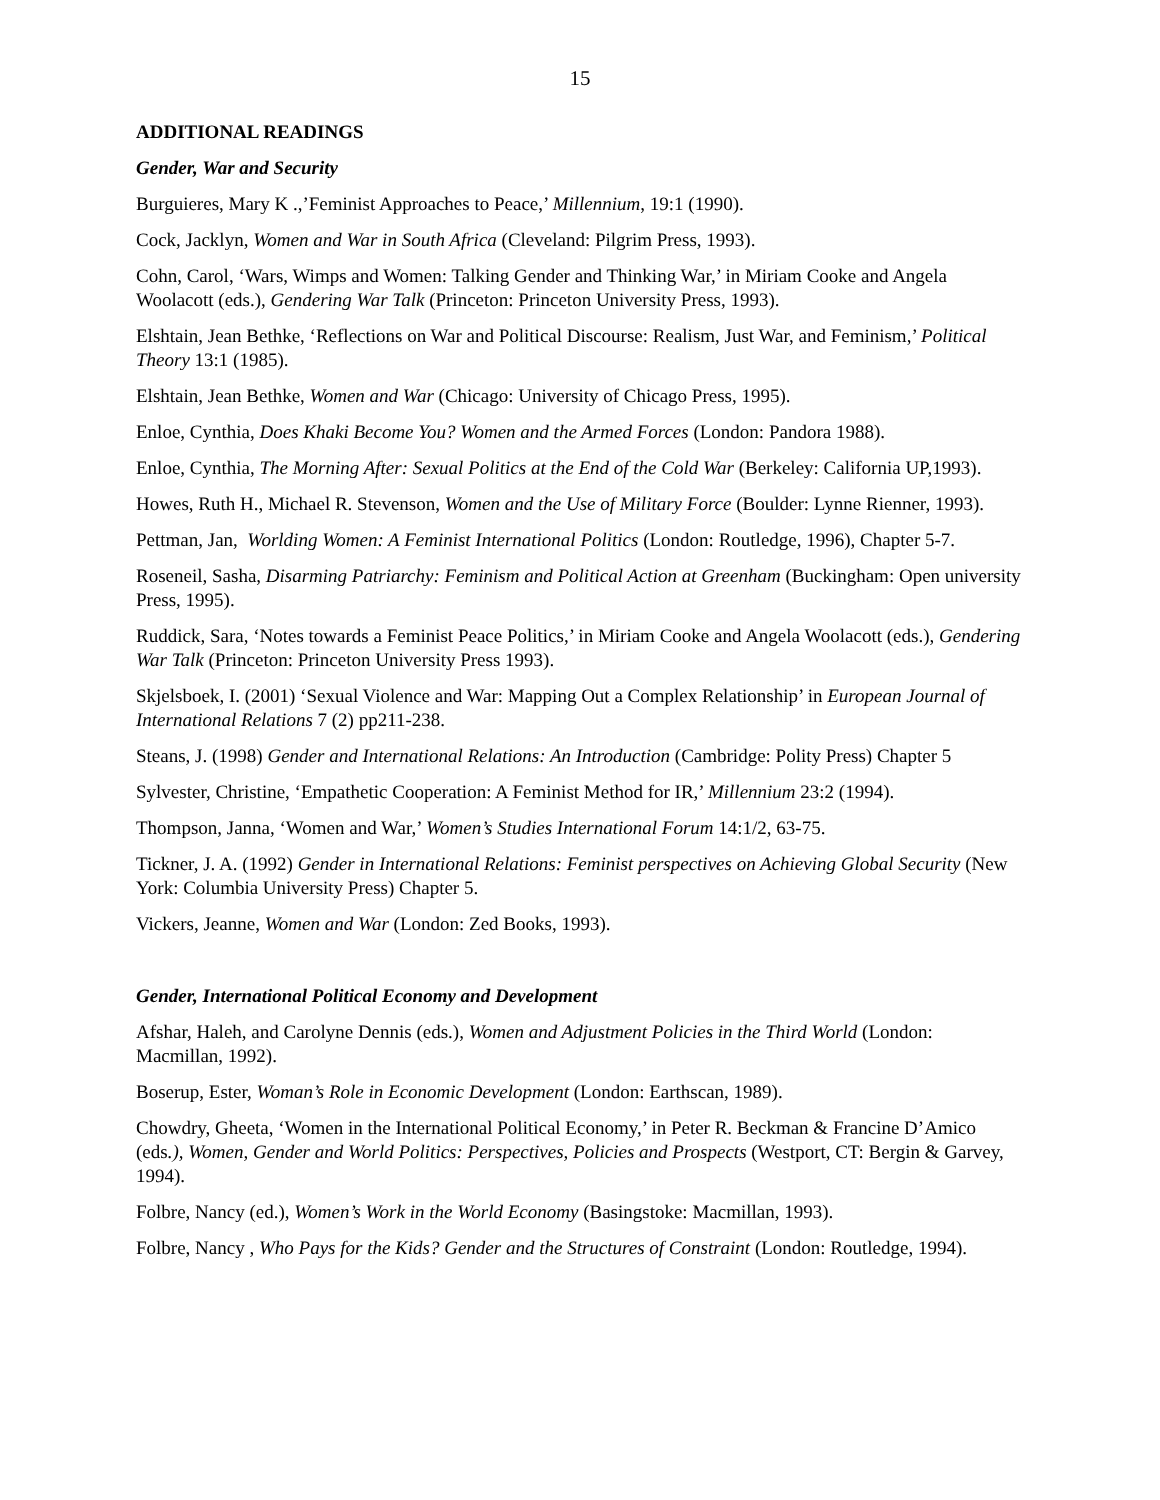15
ADDITIONAL READINGS
Gender, War and Security
Burguieres, Mary K .,’Feminist Approaches to Peace,’ Millennium, 19:1 (1990).
Cock, Jacklyn, Women and War in South Africa (Cleveland: Pilgrim Press, 1993).
Cohn, Carol, ‘Wars, Wimps and Women: Talking Gender and Thinking War,’ in Miriam Cooke and Angela Woolacott (eds.), Gendering War Talk (Princeton: Princeton University Press, 1993).
Elshtain, Jean Bethke, ‘Reflections on War and Political Discourse: Realism, Just War, and Feminism,’ Political Theory 13:1 (1985).
Elshtain, Jean Bethke, Women and War (Chicago: University of Chicago Press, 1995).
Enloe, Cynthia, Does Khaki Become You? Women and the Armed Forces (London: Pandora 1988).
Enloe, Cynthia, The Morning After: Sexual Politics at the End of the Cold War (Berkeley: California UP,1993).
Howes, Ruth H., Michael R. Stevenson, Women and the Use of Military Force (Boulder: Lynne Rienner, 1993).
Pettman, Jan, Worlding Women: A Feminist International Politics (London: Routledge, 1996), Chapter 5-7.
Roseneil, Sasha, Disarming Patriarchy: Feminism and Political Action at Greenham (Buckingham: Open university Press, 1995).
Ruddick, Sara, ‘Notes towards a Feminist Peace Politics,’ in Miriam Cooke and Angela Woolacott (eds.), Gendering War Talk (Princeton: Princeton University Press 1993).
Skjelsboek, I. (2001) ‘Sexual Violence and War: Mapping Out a Complex Relationship’ in European Journal of International Relations 7 (2) pp211-238.
Steans, J. (1998) Gender and International Relations: An Introduction (Cambridge: Polity Press) Chapter 5
Sylvester, Christine, ‘Empathetic Cooperation: A Feminist Method for IR,’ Millennium 23:2 (1994).
Thompson, Janna, ‘Women and War,’ Women’s Studies International Forum 14:1/2, 63-75.
Tickner, J. A. (1992) Gender in International Relations: Feminist perspectives on Achieving Global Security (New York: Columbia University Press) Chapter 5.
Vickers, Jeanne, Women and War (London: Zed Books, 1993).
Gender, International Political Economy and Development
Afshar, Haleh, and Carolyne Dennis (eds.), Women and Adjustment Policies in the Third World (London: Macmillan, 1992).
Boserup, Ester, Woman’s Role in Economic Development (London: Earthscan, 1989).
Chowdry, Gheeta, ‘Women in the International Political Economy,’ in Peter R. Beckman & Francine D’Amico (eds.), Women, Gender and World Politics: Perspectives, Policies and Prospects (Westport, CT: Bergin & Garvey, 1994).
Folbre, Nancy (ed.), Women’s Work in the World Economy (Basingstoke: Macmillan, 1993).
Folbre, Nancy , Who Pays for the Kids? Gender and the Structures of Constraint (London: Routledge, 1994).